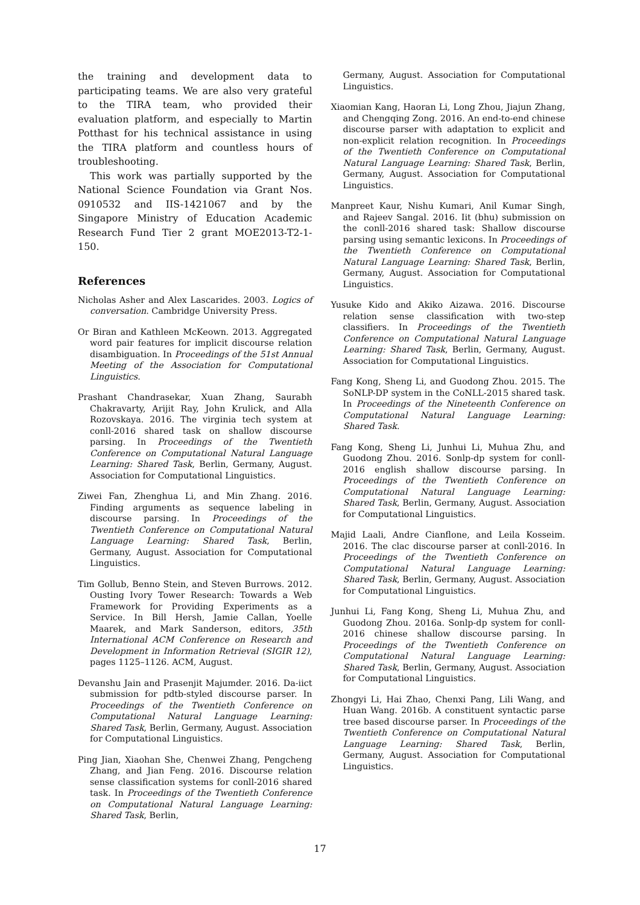the training and development data to participating teams. We are also very grateful to the TIRA team, who provided their evaluation platform, and especially to Martin Potthast for his technical assistance in using the TIRA platform and countless hours of troubleshooting.
This work was partially supported by the National Science Foundation via Grant Nos. 0910532 and IIS-1421067 and by the Singapore Ministry of Education Academic Research Fund Tier 2 grant MOE2013-T2-1-150.
References
Nicholas Asher and Alex Lascarides. 2003. Logics of conversation. Cambridge University Press.
Or Biran and Kathleen McKeown. 2013. Aggregated word pair features for implicit discourse relation disambiguation. In Proceedings of the 51st Annual Meeting of the Association for Computational Linguistics.
Prashant Chandrasekar, Xuan Zhang, Saurabh Chakravarty, Arijit Ray, John Krulick, and Alla Rozovskaya. 2016. The virginia tech system at conll-2016 shared task on shallow discourse parsing. In Proceedings of the Twentieth Conference on Computational Natural Language Learning: Shared Task, Berlin, Germany, August. Association for Computational Linguistics.
Ziwei Fan, Zhenghua Li, and Min Zhang. 2016. Finding arguments as sequence labeling in discourse parsing. In Proceedings of the Twentieth Conference on Computational Natural Language Learning: Shared Task, Berlin, Germany, August. Association for Computational Linguistics.
Tim Gollub, Benno Stein, and Steven Burrows. 2012. Ousting Ivory Tower Research: Towards a Web Framework for Providing Experiments as a Service. In Bill Hersh, Jamie Callan, Yoelle Maarek, and Mark Sanderson, editors, 35th International ACM Conference on Research and Development in Information Retrieval (SIGIR 12), pages 1125–1126. ACM, August.
Devanshu Jain and Prasenjit Majumder. 2016. Da-iict submission for pdtb-styled discourse parser. In Proceedings of the Twentieth Conference on Computational Natural Language Learning: Shared Task, Berlin, Germany, August. Association for Computational Linguistics.
Ping Jian, Xiaohan She, Chenwei Zhang, Pengcheng Zhang, and Jian Feng. 2016. Discourse relation sense classification systems for conll-2016 shared task. In Proceedings of the Twentieth Conference on Computational Natural Language Learning: Shared Task, Berlin,
Germany, August. Association for Computational Linguistics.
Xiaomian Kang, Haoran Li, Long Zhou, Jiajun Zhang, and Chengqing Zong. 2016. An end-to-end chinese discourse parser with adaptation to explicit and non-explicit relation recognition. In Proceedings of the Twentieth Conference on Computational Natural Language Learning: Shared Task, Berlin, Germany, August. Association for Computational Linguistics.
Manpreet Kaur, Nishu Kumari, Anil Kumar Singh, and Rajeev Sangal. 2016. Iit (bhu) submission on the conll-2016 shared task: Shallow discourse parsing using semantic lexicons. In Proceedings of the Twentieth Conference on Computational Natural Language Learning: Shared Task, Berlin, Germany, August. Association for Computational Linguistics.
Yusuke Kido and Akiko Aizawa. 2016. Discourse relation sense classification with two-step classifiers. In Proceedings of the Twentieth Conference on Computational Natural Language Learning: Shared Task, Berlin, Germany, August. Association for Computational Linguistics.
Fang Kong, Sheng Li, and Guodong Zhou. 2015. The SoNLP-DP system in the CoNLL-2015 shared task. In Proceedings of the Nineteenth Conference on Computational Natural Language Learning: Shared Task.
Fang Kong, Sheng Li, Junhui Li, Muhua Zhu, and Guodong Zhou. 2016. Sonlp-dp system for conll-2016 english shallow discourse parsing. In Proceedings of the Twentieth Conference on Computational Natural Language Learning: Shared Task, Berlin, Germany, August. Association for Computational Linguistics.
Majid Laali, Andre Cianflone, and Leila Kosseim. 2016. The clac discourse parser at conll-2016. In Proceedings of the Twentieth Conference on Computational Natural Language Learning: Shared Task, Berlin, Germany, August. Association for Computational Linguistics.
Junhui Li, Fang Kong, Sheng Li, Muhua Zhu, and Guodong Zhou. 2016a. Sonlp-dp system for conll-2016 chinese shallow discourse parsing. In Proceedings of the Twentieth Conference on Computational Natural Language Learning: Shared Task, Berlin, Germany, August. Association for Computational Linguistics.
Zhongyi Li, Hai Zhao, Chenxi Pang, Lili Wang, and Huan Wang. 2016b. A constituent syntactic parse tree based discourse parser. In Proceedings of the Twentieth Conference on Computational Natural Language Learning: Shared Task, Berlin, Germany, August. Association for Computational Linguistics.
17